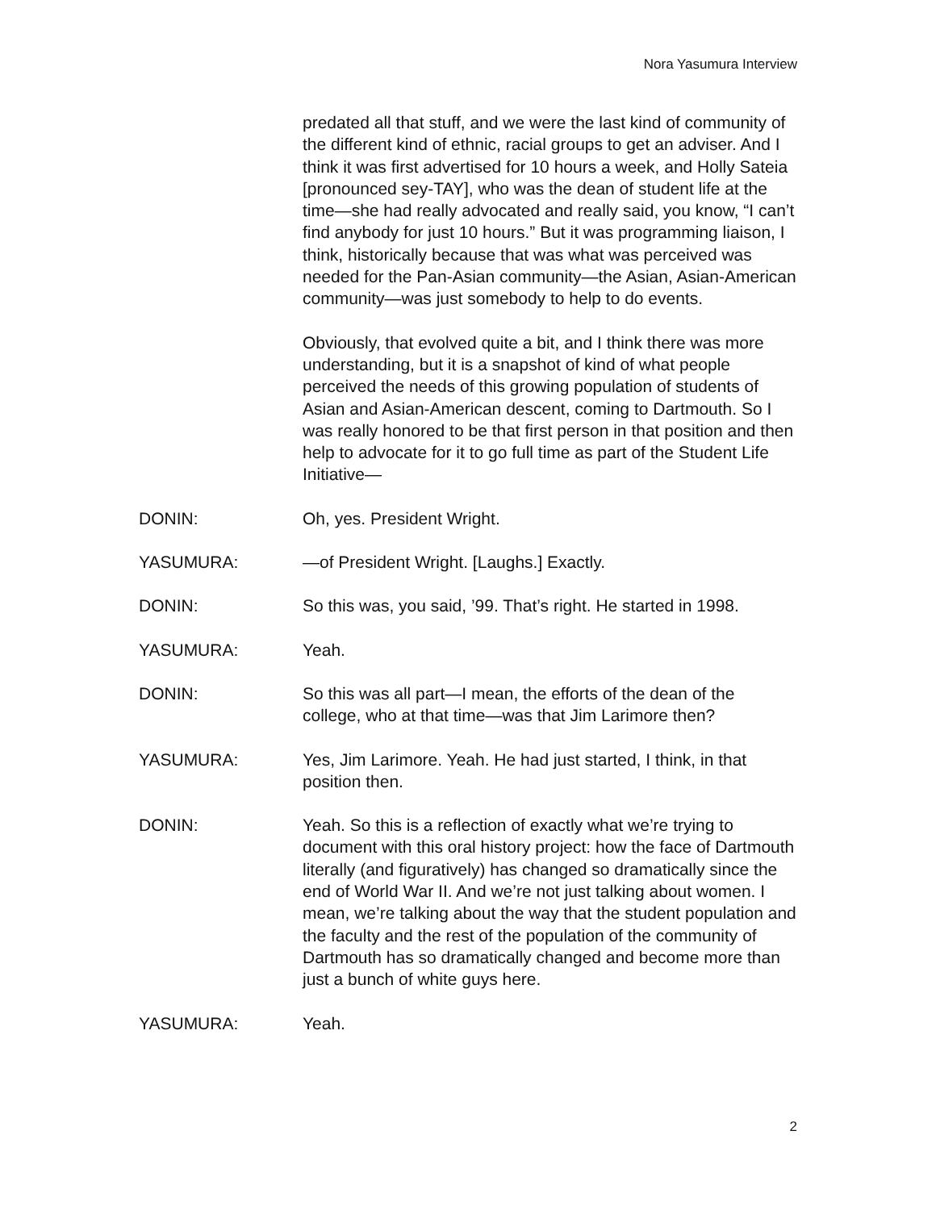Nora Yasumura Interview
predated all that stuff, and we were the last kind of community of the different kind of ethnic, racial groups to get an adviser. And I think it was first advertised for 10 hours a week, and Holly Sateia [pronounced sey-TAY], who was the dean of student life at the time—she had really advocated and really said, you know, “I can’t find anybody for just 10 hours.” But it was programming liaison, I think, historically because that was what was perceived was needed for the Pan-Asian community—the Asian, Asian-American community—was just somebody to help to do events.
Obviously, that evolved quite a bit, and I think there was more understanding, but it is a snapshot of kind of what people perceived the needs of this growing population of students of Asian and Asian-American descent, coming to Dartmouth. So I was really honored to be that first person in that position and then help to advocate for it to go full time as part of the Student Life Initiative—
DONIN: Oh, yes. President Wright.
YASUMURA: —of President Wright. [Laughs.] Exactly.
DONIN: So this was, you said, ’99. That’s right. He started in 1998.
YASUMURA: Yeah.
DONIN: So this was all part—I mean, the efforts of the dean of the college, who at that time—was that Jim Larimore then?
YASUMURA: Yes, Jim Larimore. Yeah. He had just started, I think, in that position then.
DONIN: Yeah. So this is a reflection of exactly what we’re trying to document with this oral history project: how the face of Dartmouth literally (and figuratively) has changed so dramatically since the end of World War II. And we’re not just talking about women. I mean, we’re talking about the way that the student population and the faculty and the rest of the population of the community of Dartmouth has so dramatically changed and become more than just a bunch of white guys here.
YASUMURA: Yeah.
2